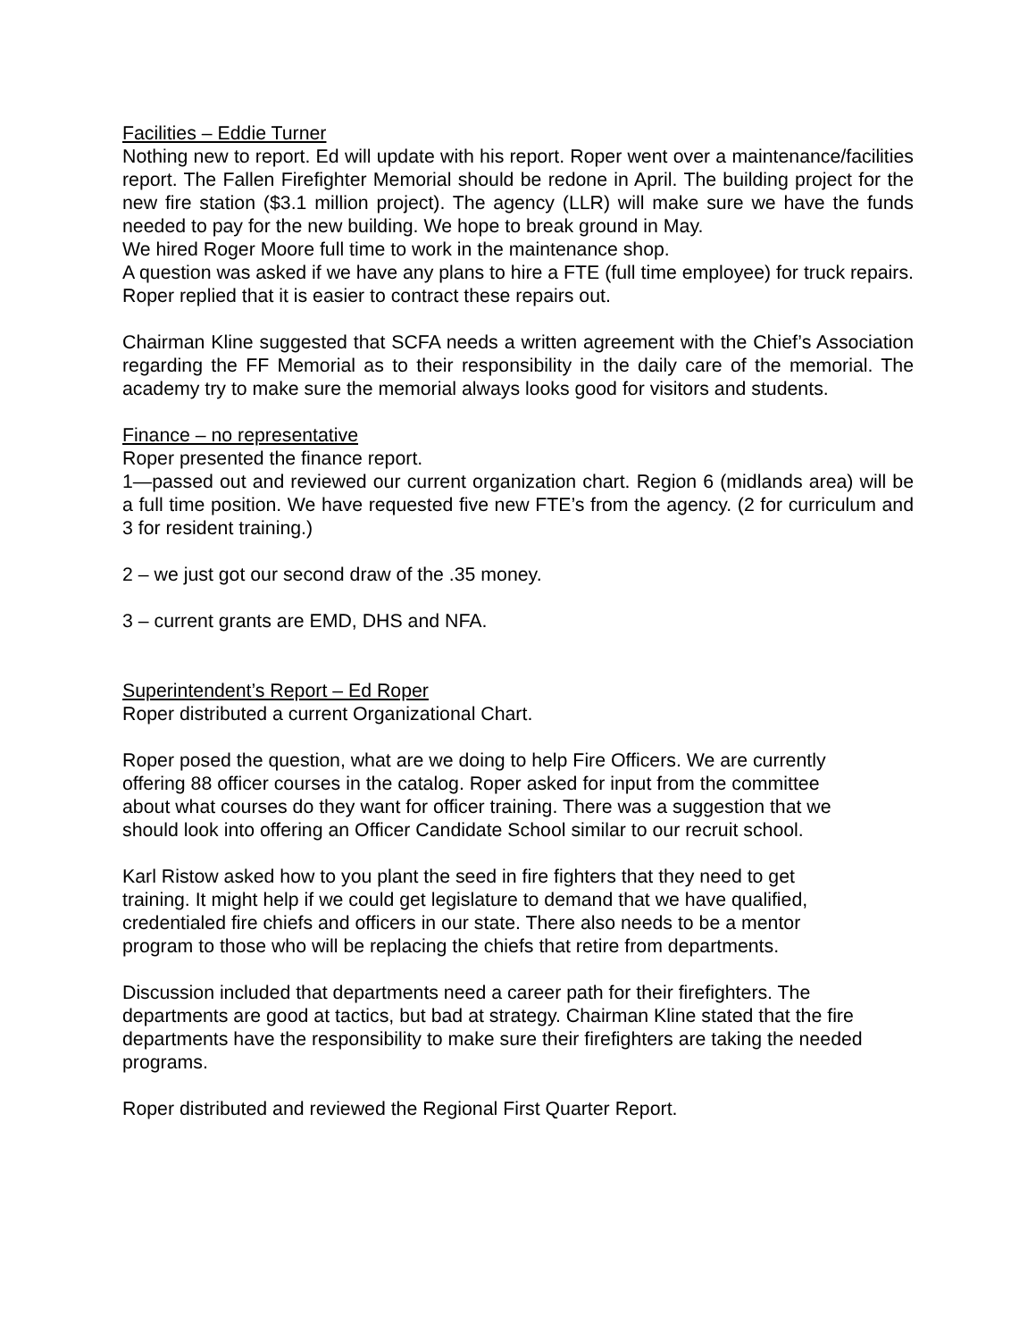Facilities – Eddie Turner
Nothing new to report. Ed will update with his report. Roper went over a maintenance/facilities report. The Fallen Firefighter Memorial should be redone in April. The building project for the new fire station ($3.1 million project). The agency (LLR) will make sure we have the funds needed to pay for the new building. We hope to break ground in May.
We hired Roger Moore full time to work in the maintenance shop.
A question was asked if we have any plans to hire a FTE (full time employee) for truck repairs. Roper replied that it is easier to contract these repairs out.
Chairman Kline suggested that SCFA needs a written agreement with the Chief’s Association regarding the FF Memorial as to their responsibility in the daily care of the memorial. The academy try to make sure the memorial always looks good for visitors and students.
Finance – no representative
Roper presented the finance report.
1—passed out and reviewed our current organization chart. Region 6 (midlands area) will be a full time position. We have requested five new FTE’s from the agency. (2 for curriculum and 3 for resident training.)
2 – we just got our second draw of the .35 money.
3 – current grants are EMD, DHS and NFA.
Superintendent’s Report – Ed Roper
Roper distributed a current Organizational Chart.
Roper posed the question, what are we doing to help Fire Officers. We are currently
offering 88 officer courses in the catalog. Roper asked for input from the committee
about what courses do they want for officer training. There was a suggestion that we
should look into offering an Officer Candidate School similar to our recruit school.
Karl Ristow asked how to you plant the seed in fire fighters that they need to get
training. It might help if we could get legislature to demand that we have qualified,
credentialed fire chiefs and officers in our state. There also needs to be a mentor
program to those who will be replacing the chiefs that retire from departments.
Discussion included that departments need a career path for their firefighters. The
departments are good at tactics, but bad at strategy. Chairman Kline stated that the fire
departments have the responsibility to make sure their firefighters are taking the needed
programs.
Roper distributed and reviewed the Regional First Quarter Report.